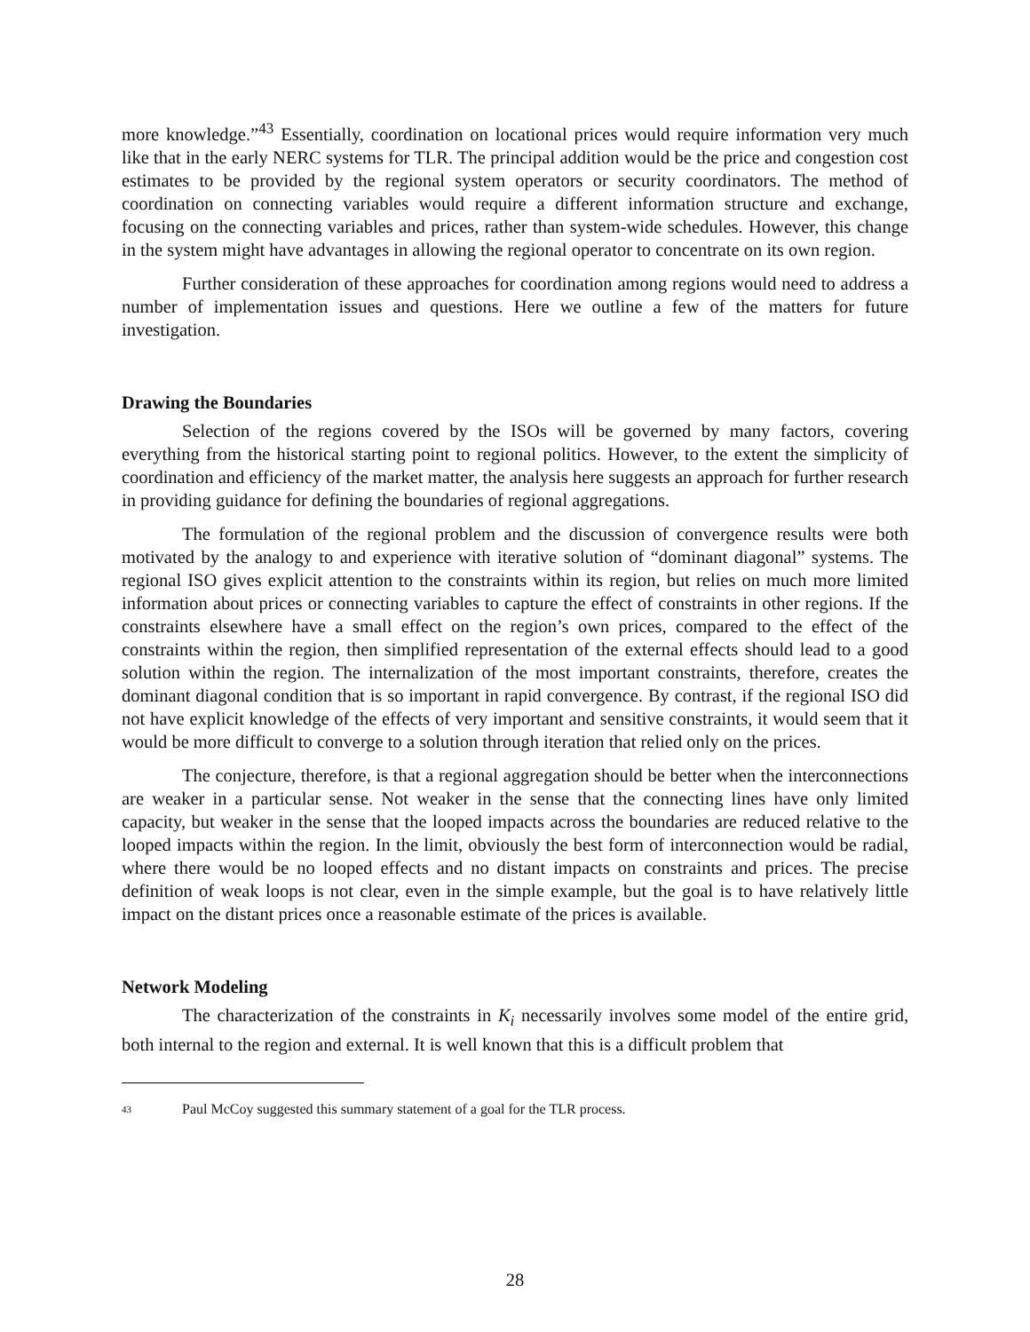more knowledge.”<sup>43</sup> Essentially, coordination on locational prices would require information very much like that in the early NERC systems for TLR. The principal addition would be the price and congestion cost estimates to be provided by the regional system operators or security coordinators. The method of coordination on connecting variables would require a different information structure and exchange, focusing on the connecting variables and prices, rather than system-wide schedules. However, this change in the system might have advantages in allowing the regional operator to concentrate on its own region.
Further consideration of these approaches for coordination among regions would need to address a number of implementation issues and questions. Here we outline a few of the matters for future investigation.
Drawing the Boundaries
Selection of the regions covered by the ISOs will be governed by many factors, covering everything from the historical starting point to regional politics. However, to the extent the simplicity of coordination and efficiency of the market matter, the analysis here suggests an approach for further research in providing guidance for defining the boundaries of regional aggregations.
The formulation of the regional problem and the discussion of convergence results were both motivated by the analogy to and experience with iterative solution of “dominant diagonal” systems. The regional ISO gives explicit attention to the constraints within its region, but relies on much more limited information about prices or connecting variables to capture the effect of constraints in other regions. If the constraints elsewhere have a small effect on the region’s own prices, compared to the effect of the constraints within the region, then simplified representation of the external effects should lead to a good solution within the region. The internalization of the most important constraints, therefore, creates the dominant diagonal condition that is so important in rapid convergence. By contrast, if the regional ISO did not have explicit knowledge of the effects of very important and sensitive constraints, it would seem that it would be more difficult to converge to a solution through iteration that relied only on the prices.
The conjecture, therefore, is that a regional aggregation should be better when the interconnections are weaker in a particular sense. Not weaker in the sense that the connecting lines have only limited capacity, but weaker in the sense that the looped impacts across the boundaries are reduced relative to the looped impacts within the region. In the limit, obviously the best form of interconnection would be radial, where there would be no looped effects and no distant impacts on constraints and prices. The precise definition of weak loops is not clear, even in the simple example, but the goal is to have relatively little impact on the distant prices once a reasonable estimate of the prices is available.
Network Modeling
The characterization of the constraints in K<sub>i</sub> necessarily involves some model of the entire grid, both internal to the region and external. It is well known that this is a difficult problem that
43 Paul McCoy suggested this summary statement of a goal for the TLR process.
28